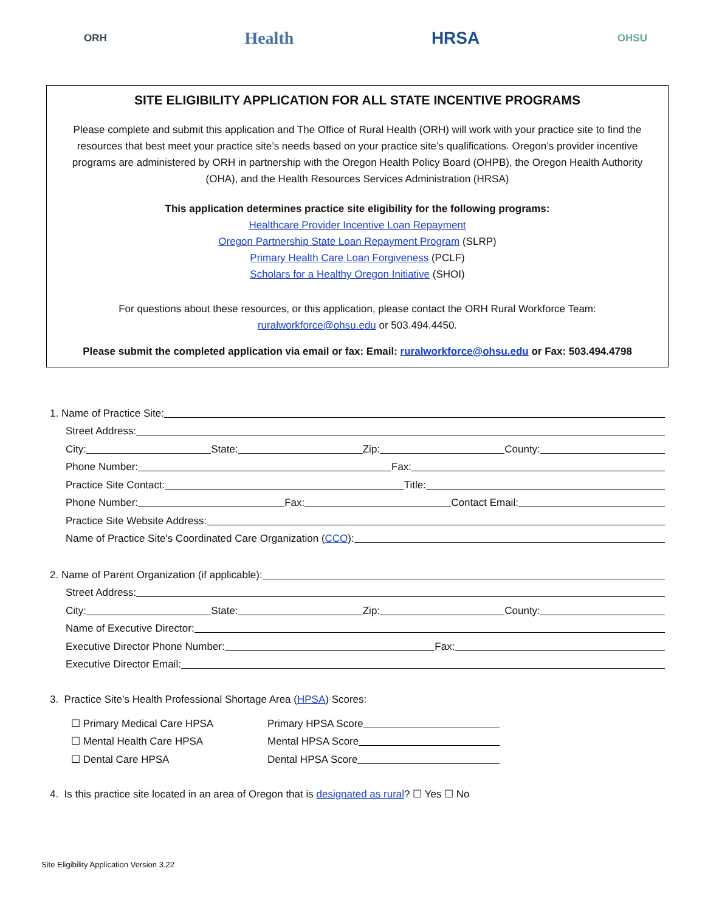ORH Health HRSA OHSU
SITE ELIGIBILITY APPLICATION FOR ALL STATE INCENTIVE PROGRAMS
Please complete and submit this application and The Office of Rural Health (ORH) will work with your practice site to find the resources that best meet your practice site’s needs based on your practice site’s qualifications. Oregon’s provider incentive programs are administered by ORH in partnership with the Oregon Health Policy Board (OHPB), the Oregon Health Authority (OHA), and the Health Resources Services Administration (HRSA)
This application determines practice site eligibility for the following programs:
Healthcare Provider Incentive Loan Repayment
Oregon Partnership State Loan Repayment Program (SLRP)
Primary Health Care Loan Forgiveness (PCLF)
Scholars for a Healthy Oregon Initiative (SHOI)
For questions about these resources, or this application, please contact the ORH Rural Workforce Team:
ruralworkforce@ohsu.edu or 503.494.4450.
Please submit the completed application via email or fax: Email: ruralworkforce@ohsu.edu or Fax: 503.494.4798
1. Name of Practice Site:
Street Address:
City: State: Zip: County:
Phone Number: Fax:
Practice Site Contact: Title:
Phone Number: Fax: Contact Email:
Practice Site Website Address:
Name of Practice Site's Coordinated Care Organization (CCO):
2. Name of Parent Organization (if applicable):
Street Address:
City: State: Zip: County:
Name of Executive Director:
Executive Director Phone Number: Fax:
Executive Director Email:
3. Practice Site’s Health Professional Shortage Area (HPSA) Scores:
☐ Primary Medical Care HPSA Primary HPSA Score
☐ Mental Health Care HPSA Mental HPSA Score
☐ Dental Care HPSA Dental HPSA Score
4. Is this practice site located in an area of Oregon that is designated as rural? ☐ Yes ☐ No
Site Eligibility Application Version 3.22